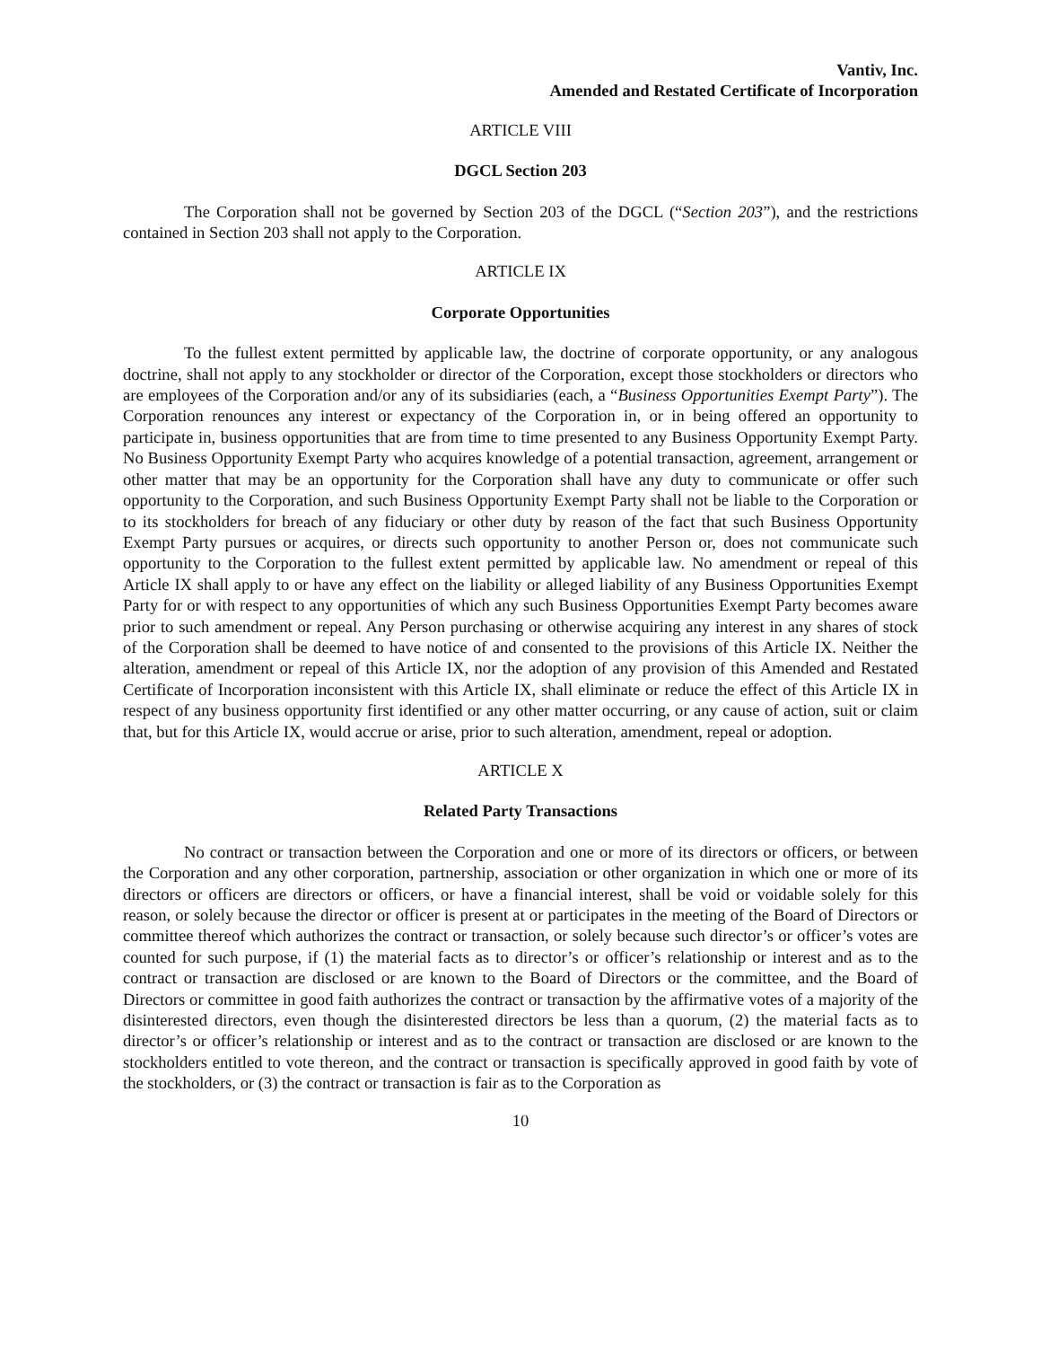Vantiv, Inc.
Amended and Restated Certificate of Incorporation
ARTICLE VIII
DGCL Section 203
The Corporation shall not be governed by Section 203 of the DGCL (“Section 203”), and the restrictions contained in Section 203 shall not apply to the Corporation.
ARTICLE IX
Corporate Opportunities
To the fullest extent permitted by applicable law, the doctrine of corporate opportunity, or any analogous doctrine, shall not apply to any stockholder or director of the Corporation, except those stockholders or directors who are employees of the Corporation and/or any of its subsidiaries (each, a “Business Opportunities Exempt Party”). The Corporation renounces any interest or expectancy of the Corporation in, or in being offered an opportunity to participate in, business opportunities that are from time to time presented to any Business Opportunity Exempt Party. No Business Opportunity Exempt Party who acquires knowledge of a potential transaction, agreement, arrangement or other matter that may be an opportunity for the Corporation shall have any duty to communicate or offer such opportunity to the Corporation, and such Business Opportunity Exempt Party shall not be liable to the Corporation or to its stockholders for breach of any fiduciary or other duty by reason of the fact that such Business Opportunity Exempt Party pursues or acquires, or directs such opportunity to another Person or, does not communicate such opportunity to the Corporation to the fullest extent permitted by applicable law. No amendment or repeal of this Article IX shall apply to or have any effect on the liability or alleged liability of any Business Opportunities Exempt Party for or with respect to any opportunities of which any such Business Opportunities Exempt Party becomes aware prior to such amendment or repeal. Any Person purchasing or otherwise acquiring any interest in any shares of stock of the Corporation shall be deemed to have notice of and consented to the provisions of this Article IX. Neither the alteration, amendment or repeal of this Article IX, nor the adoption of any provision of this Amended and Restated Certificate of Incorporation inconsistent with this Article IX, shall eliminate or reduce the effect of this Article IX in respect of any business opportunity first identified or any other matter occurring, or any cause of action, suit or claim that, but for this Article IX, would accrue or arise, prior to such alteration, amendment, repeal or adoption.
ARTICLE X
Related Party Transactions
No contract or transaction between the Corporation and one or more of its directors or officers, or between the Corporation and any other corporation, partnership, association or other organization in which one or more of its directors or officers are directors or officers, or have a financial interest, shall be void or voidable solely for this reason, or solely because the director or officer is present at or participates in the meeting of the Board of Directors or committee thereof which authorizes the contract or transaction, or solely because such director’s or officer’s votes are counted for such purpose, if (1) the material facts as to director’s or officer’s relationship or interest and as to the contract or transaction are disclosed or are known to the Board of Directors or the committee, and the Board of Directors or committee in good faith authorizes the contract or transaction by the affirmative votes of a majority of the disinterested directors, even though the disinterested directors be less than a quorum, (2) the material facts as to director’s or officer’s relationship or interest and as to the contract or transaction are disclosed or are known to the stockholders entitled to vote thereon, and the contract or transaction is specifically approved in good faith by vote of the stockholders, or (3) the contract or transaction is fair as to the Corporation as
10